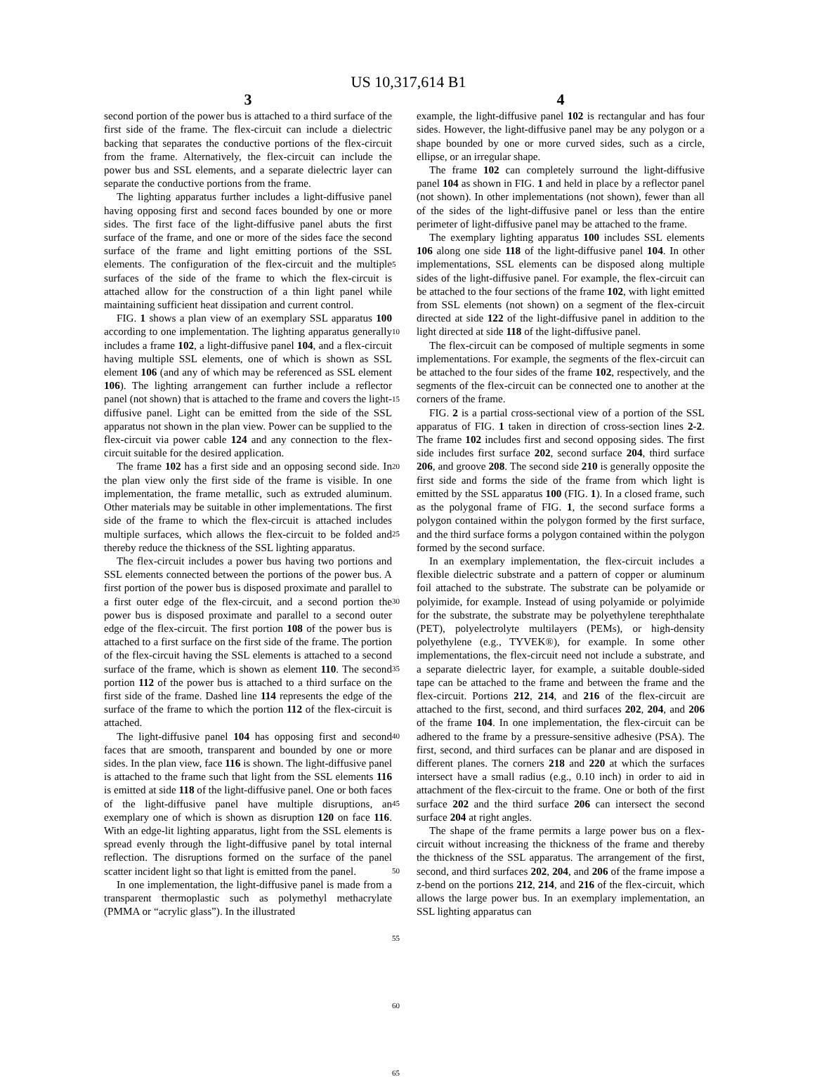US 10,317,614 B1
3
second portion of the power bus is attached to a third surface of the first side of the frame. The flex-circuit can include a dielectric backing that separates the conductive portions of the flex-circuit from the frame. Alternatively, the flex-circuit can include the power bus and SSL elements, and a separate dielectric layer can separate the conductive portions from the frame.
The lighting apparatus further includes a light-diffusive panel having opposing first and second faces bounded by one or more sides. The first face of the light-diffusive panel abuts the first surface of the frame, and one or more of the sides face the second surface of the frame and light emitting portions of the SSL elements. The configuration of the flex-circuit and the multiple surfaces of the side of the frame to which the flex-circuit is attached allow for the construction of a thin light panel while maintaining sufficient heat dissipation and current control.
FIG. 1 shows a plan view of an exemplary SSL apparatus 100 according to one implementation. The lighting apparatus generally includes a frame 102, a light-diffusive panel 104, and a flex-circuit having multiple SSL elements, one of which is shown as SSL element 106 (and any of which may be referenced as SSL element 106). The lighting arrangement can further include a reflector panel (not shown) that is attached to the frame and covers the light-diffusive panel. Light can be emitted from the side of the SSL apparatus not shown in the plan view. Power can be supplied to the flex-circuit via power cable 124 and any connection to the flex-circuit suitable for the desired application.
The frame 102 has a first side and an opposing second side. In the plan view only the first side of the frame is visible. In one implementation, the frame metallic, such as extruded aluminum. Other materials may be suitable in other implementations. The first side of the frame to which the flex-circuit is attached includes multiple surfaces, which allows the flex-circuit to be folded and thereby reduce the thickness of the SSL lighting apparatus.
The flex-circuit includes a power bus having two portions and SSL elements connected between the portions of the power bus. A first portion of the power bus is disposed proximate and parallel to a first outer edge of the flex-circuit, and a second portion the power bus is disposed proximate and parallel to a second outer edge of the flex-circuit. The first portion 108 of the power bus is attached to a first surface on the first side of the frame. The portion of the flex-circuit having the SSL elements is attached to a second surface of the frame, which is shown as element 110. The second portion 112 of the power bus is attached to a third surface on the first side of the frame. Dashed line 114 represents the edge of the surface of the frame to which the portion 112 of the flex-circuit is attached.
The light-diffusive panel 104 has opposing first and second faces that are smooth, transparent and bounded by one or more sides. In the plan view, face 116 is shown. The light-diffusive panel is attached to the frame such that light from the SSL elements 116 is emitted at side 118 of the light-diffusive panel. One or both faces of the light-diffusive panel have multiple disruptions, an exemplary one of which is shown as disruption 120 on face 116. With an edge-lit lighting apparatus, light from the SSL elements is spread evenly through the light-diffusive panel by total internal reflection. The disruptions formed on the surface of the panel scatter incident light so that light is emitted from the panel.
In one implementation, the light-diffusive panel is made from a transparent thermoplastic such as polymethyl methacrylate (PMMA or “acrylic glass”). In the illustrated
5
10
15
20
25
30
35
40
45
50
55
60
65
4
example, the light-diffusive panel 102 is rectangular and has four sides. However, the light-diffusive panel may be any polygon or a shape bounded by one or more curved sides, such as a circle, ellipse, or an irregular shape.
The frame 102 can completely surround the light-diffusive panel 104 as shown in FIG. 1 and held in place by a reflector panel (not shown). In other implementations (not shown), fewer than all of the sides of the light-diffusive panel or less than the entire perimeter of light-diffusive panel may be attached to the frame.
The exemplary lighting apparatus 100 includes SSL elements 106 along one side 118 of the light-diffusive panel 104. In other implementations, SSL elements can be disposed along multiple sides of the light-diffusive panel. For example, the flex-circuit can be attached to the four sections of the frame 102, with light emitted from SSL elements (not shown) on a segment of the flex-circuit directed at side 122 of the light-diffusive panel in addition to the light directed at side 118 of the light-diffusive panel.
The flex-circuit can be composed of multiple segments in some implementations. For example, the segments of the flex-circuit can be attached to the four sides of the frame 102, respectively, and the segments of the flex-circuit can be connected one to another at the corners of the frame.
FIG. 2 is a partial cross-sectional view of a portion of the SSL apparatus of FIG. 1 taken in direction of cross-section lines 2-2. The frame 102 includes first and second opposing sides. The first side includes first surface 202, second surface 204, third surface 206, and groove 208. The second side 210 is generally opposite the first side and forms the side of the frame from which light is emitted by the SSL apparatus 100 (FIG. 1). In a closed frame, such as the polygonal frame of FIG. 1, the second surface forms a polygon contained within the polygon formed by the first surface, and the third surface forms a polygon contained within the polygon formed by the second surface.
In an exemplary implementation, the flex-circuit includes a flexible dielectric substrate and a pattern of copper or aluminum foil attached to the substrate. The substrate can be polyamide or polyimide, for example. Instead of using polyamide or polyimide for the substrate, the substrate may be polyethylene terephthalate (PET), polyelectrolyte multilayers (PEMs), or high-density polyethylene (e.g., TYVEK®), for example. In some other implementations, the flex-circuit need not include a substrate, and a separate dielectric layer, for example, a suitable double-sided tape can be attached to the frame and between the frame and the flex-circuit. Portions 212, 214, and 216 of the flex-circuit are attached to the first, second, and third surfaces 202, 204, and 206 of the frame 104. In one implementation, the flex-circuit can be adhered to the frame by a pressure-sensitive adhesive (PSA). The first, second, and third surfaces can be planar and are disposed in different planes. The corners 218 and 220 at which the surfaces intersect have a small radius (e.g., 0.10 inch) in order to aid in attachment of the flex-circuit to the frame. One or both of the first surface 202 and the third surface 206 can intersect the second surface 204 at right angles.
The shape of the frame permits a large power bus on a flex-circuit without increasing the thickness of the frame and thereby the thickness of the SSL apparatus. The arrangement of the first, second, and third surfaces 202, 204, and 206 of the frame impose a z-bend on the portions 212, 214, and 216 of the flex-circuit, which allows the large power bus. In an exemplary implementation, an SSL lighting apparatus can